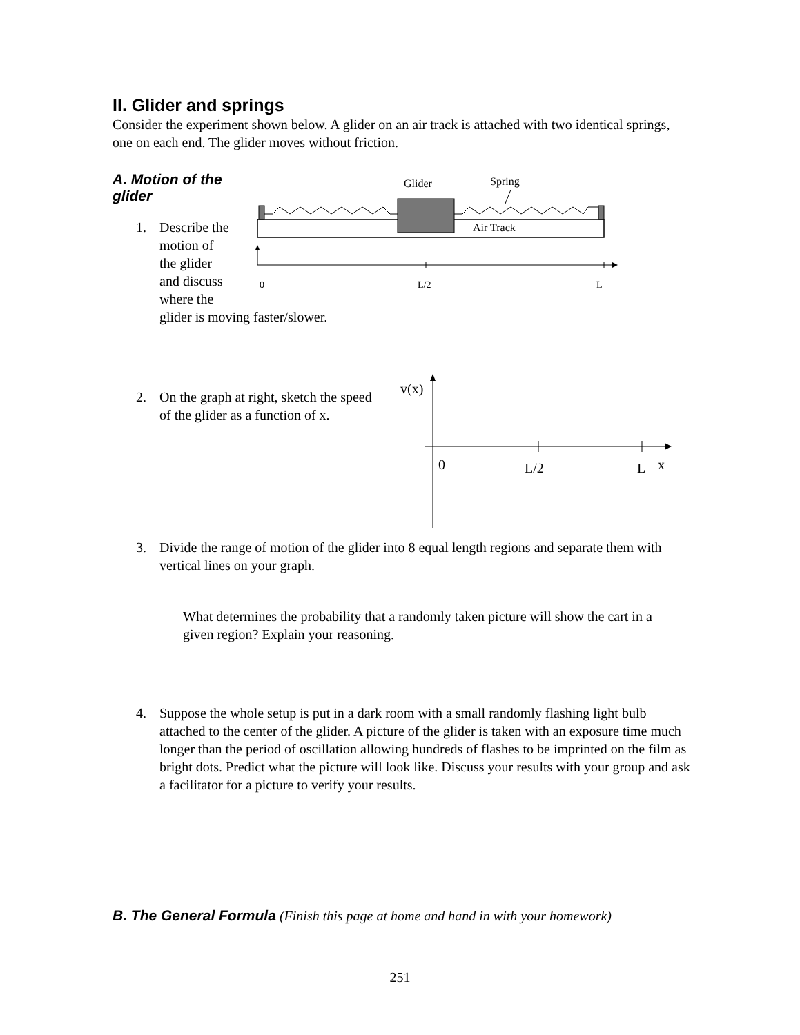II. Glider and springs
Consider the experiment shown below. A glider on an air track is attached with two identical springs, one on each end. The glider moves without friction.
A. Motion of the glider
1. Describe the
motion of
the glider
and discuss
where the
glider is moving faster/slower.
Glider
Spring
Air Track
0
L/2
L
2. On the graph at right, sketch the speed of the glider as a function of x.
v(x)
0
L/2
L
x
3. Divide the range of motion of the glider into 8 equal length regions and separate them with vertical lines on your graph.
What determines the probability that a randomly taken picture will show the cart in a given region? Explain your reasoning.
4. Suppose the whole setup is put in a dark room with a small randomly flashing light bulb attached to the center of the glider. A picture of the glider is taken with an exposure time much longer than the period of oscillation allowing hundreds of flashes to be imprinted on the film as bright dots. Predict what the picture will look like. Discuss your results with your group and ask a facilitator for a picture to verify your results.
B. The General Formula
(Finish this page at home and hand in with your homework)
251